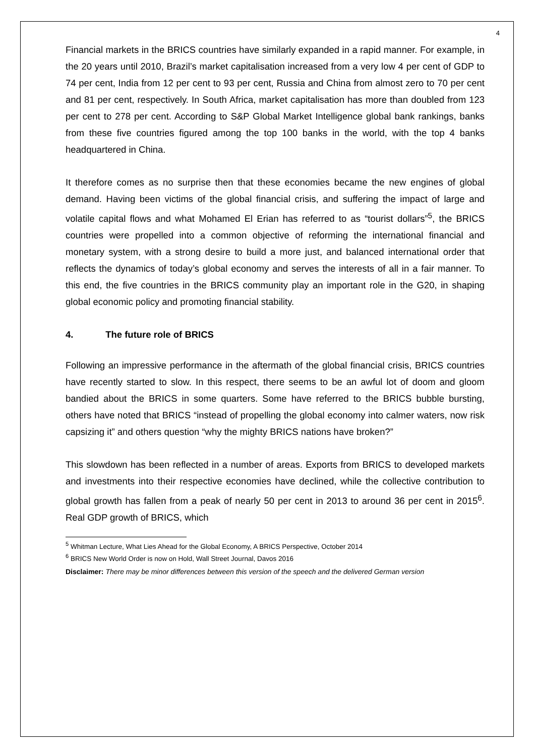4
Financial markets in the BRICS countries have similarly expanded in a rapid manner. For example, in the 20 years until 2010, Brazil’s market capitalisation increased from a very low 4 per cent of GDP to 74 per cent, India from 12 per cent to 93 per cent, Russia and China from almost zero to 70 per cent and 81 per cent, respectively. In South Africa, market capitalisation has more than doubled from 123 per cent to 278 per cent. According to S&P Global Market Intelligence global bank rankings, banks from these five countries figured among the top 100 banks in the world, with the top 4 banks headquartered in China.
It therefore comes as no surprise then that these economies became the new engines of global demand. Having been victims of the global financial crisis, and suffering the impact of large and volatile capital flows and what Mohamed El Erian has referred to as “tourist dollars”<sup>5</sup>, the BRICS countries were propelled into a common objective of reforming the international financial and monetary system, with a strong desire to build a more just, and balanced international order that reflects the dynamics of today’s global economy and serves the interests of all in a fair manner. To this end, the five countries in the BRICS community play an important role in the G20, in shaping global economic policy and promoting financial stability.
4. The future role of BRICS
Following an impressive performance in the aftermath of the global financial crisis, BRICS countries have recently started to slow. In this respect, there seems to be an awful lot of doom and gloom bandied about the BRICS in some quarters. Some have referred to the BRICS bubble bursting, others have noted that BRICS “instead of propelling the global economy into calmer waters, now risk capsizing it” and others question “why the mighty BRICS nations have broken?”
This slowdown has been reflected in a number of areas. Exports from BRICS to developed markets and investments into their respective economies have declined, while the collective contribution to global growth has fallen from a peak of nearly 50 per cent in 2013 to around 36 per cent in 2015<sup>6</sup>. Real GDP growth of BRICS, which
<sup>5</sup> Whitman Lecture, What Lies Ahead for the Global Economy, A BRICS Perspective, October 2014
<sup>6</sup> BRICS New World Order is now on Hold, Wall Street Journal, Davos 2016
Disclaimer: There may be minor differences between this version of the speech and the delivered German version